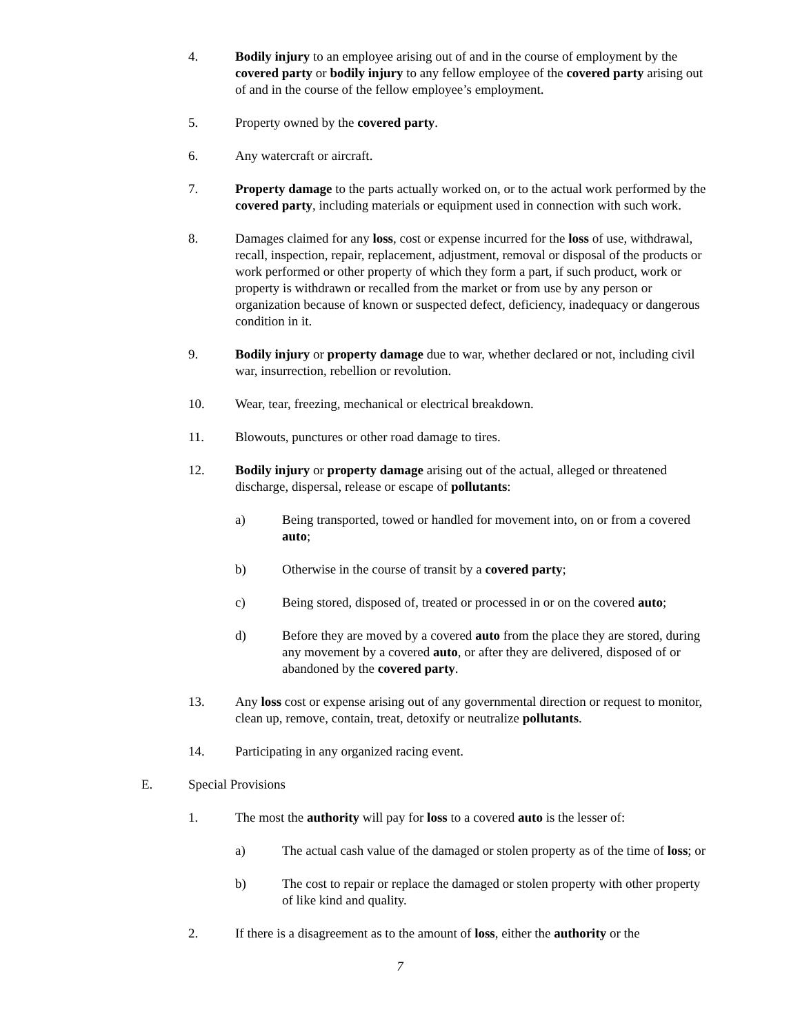4. Bodily injury to an employee arising out of and in the course of employment by the covered party or bodily injury to any fellow employee of the covered party arising out of and in the course of the fellow employee’s employment.
5. Property owned by the covered party.
6. Any watercraft or aircraft.
7. Property damage to the parts actually worked on, or to the actual work performed by the covered party, including materials or equipment used in connection with such work.
8. Damages claimed for any loss, cost or expense incurred for the loss of use, withdrawal, recall, inspection, repair, replacement, adjustment, removal or disposal of the products or work performed or other property of which they form a part, if such product, work or property is withdrawn or recalled from the market or from use by any person or organization because of known or suspected defect, deficiency, inadequacy or dangerous condition in it.
9. Bodily injury or property damage due to war, whether declared or not, including civil war, insurrection, rebellion or revolution.
10. Wear, tear, freezing, mechanical or electrical breakdown.
11. Blowouts, punctures or other road damage to tires.
12. Bodily injury or property damage arising out of the actual, alleged or threatened discharge, dispersal, release or escape of pollutants:
a) Being transported, towed or handled for movement into, on or from a covered auto;
b) Otherwise in the course of transit by a covered party;
c) Being stored, disposed of, treated or processed in or on the covered auto;
d) Before they are moved by a covered auto from the place they are stored, during any movement by a covered auto, or after they are delivered, disposed of or abandoned by the covered party.
13. Any loss cost or expense arising out of any governmental direction or request to monitor, clean up, remove, contain, treat, detoxify or neutralize pollutants.
14. Participating in any organized racing event.
E. Special Provisions
1. The most the authority will pay for loss to a covered auto is the lesser of:
a) The actual cash value of the damaged or stolen property as of the time of loss; or
b) The cost to repair or replace the damaged or stolen property with other property of like kind and quality.
2. If there is a disagreement as to the amount of loss, either the authority or the
7